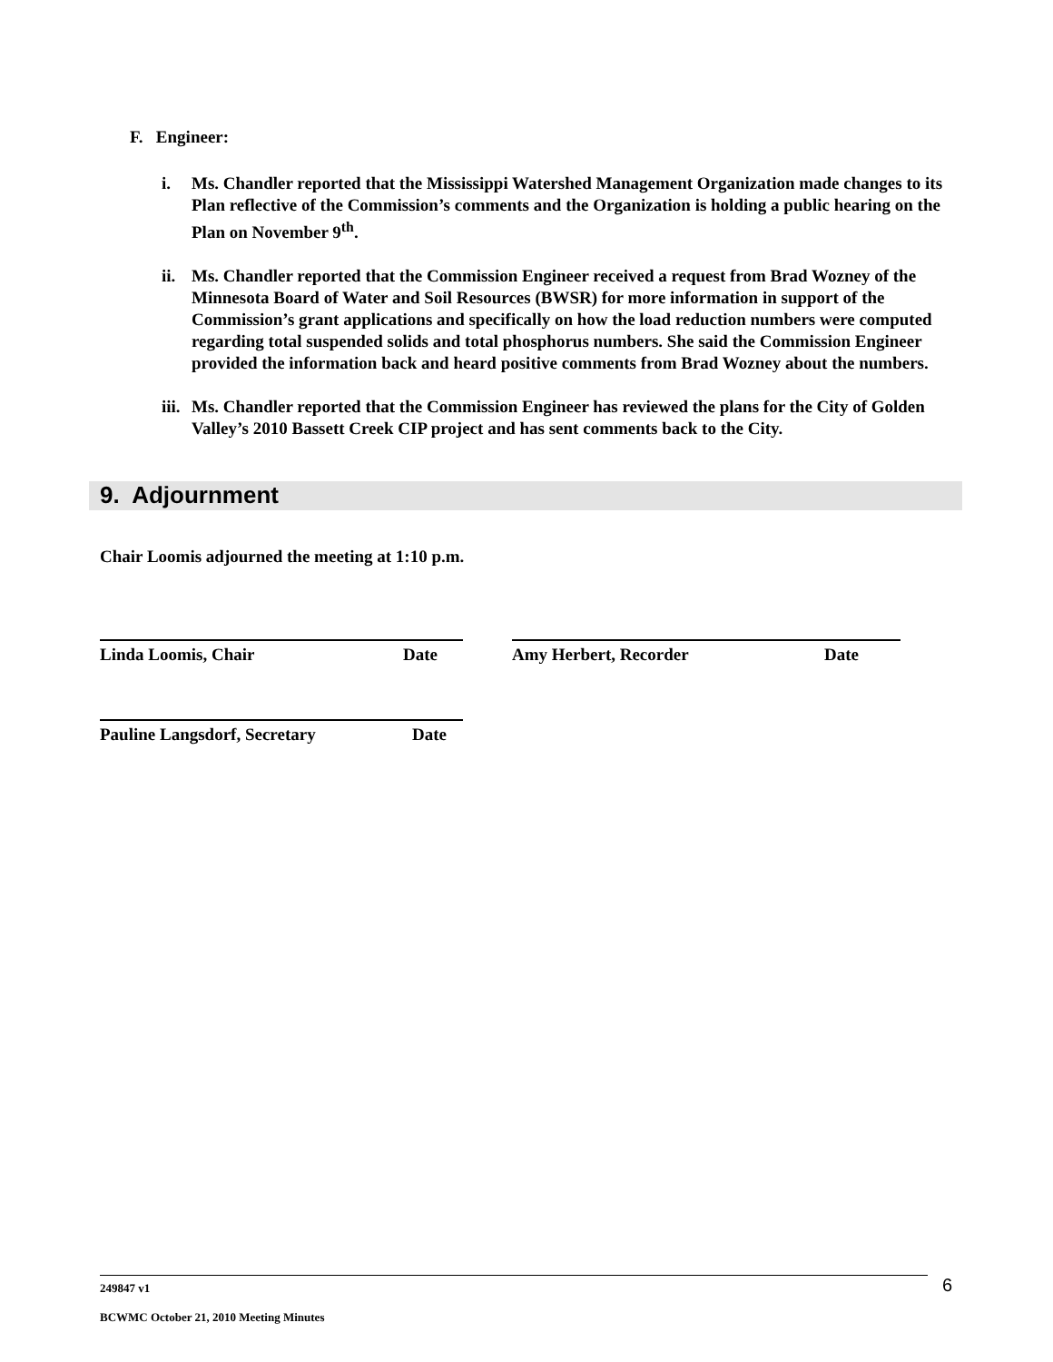F. Engineer:
i. Ms. Chandler reported that the Mississippi Watershed Management Organization made changes to its Plan reflective of the Commission’s comments and the Organization is holding a public hearing on the Plan on November 9<sup>th</sup>.
ii. Ms. Chandler reported that the Commission Engineer received a request from Brad Wozney of the Minnesota Board of Water and Soil Resources (BWSR) for more information in support of the Commission’s grant applications and specifically on how the load reduction numbers were computed regarding total suspended solids and total phosphorus numbers. She said the Commission Engineer provided the information back and heard positive comments from Brad Wozney about the numbers.
iii. Ms. Chandler reported that the Commission Engineer has reviewed the plans for the City of Golden Valley’s 2010 Bassett Creek CIP project and has sent comments back to the City.
9. Adjournment
Chair Loomis adjourned the meeting at 1:10 p.m.
Linda Loomis, Chair Date Amy Herbert, Recorder Date
Pauline Langsdorf, Secretary Date
249847 v1
BCWMC October 21, 2010 Meeting Minutes
6